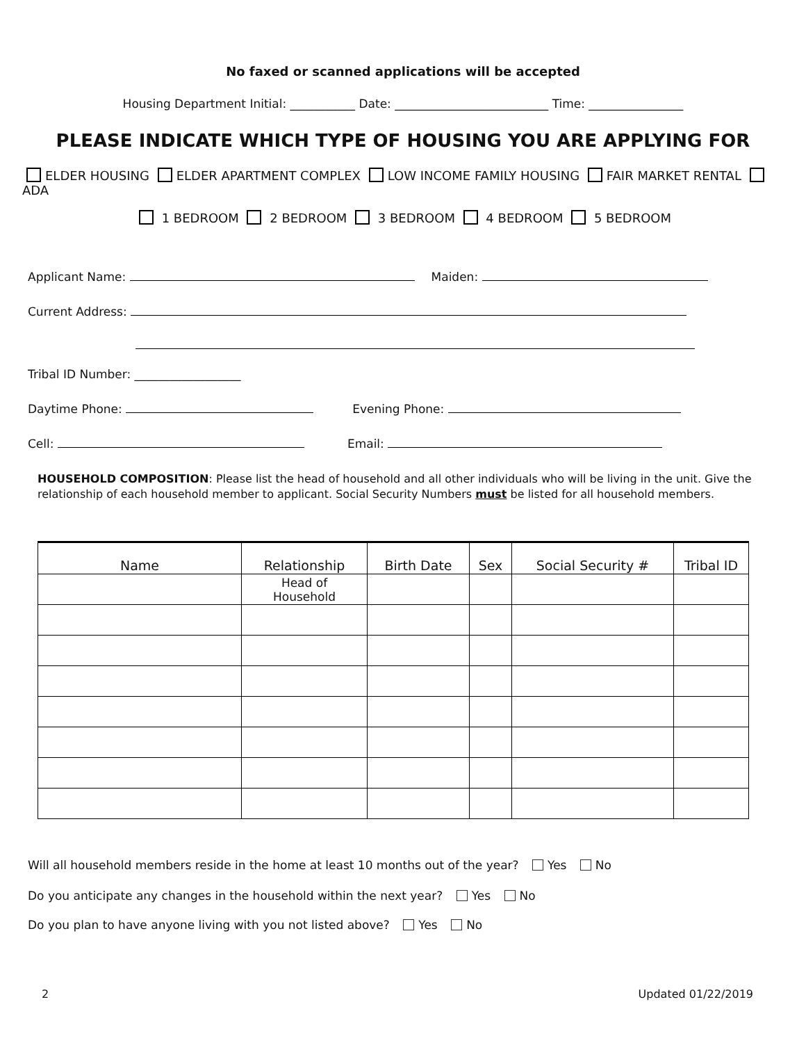No faxed or scanned applications will be accepted
Housing Department Initial: ___________ Date: __________________________ Time: ________________
PLEASE INDICATE WHICH TYPE OF HOUSING YOU ARE APPLYING FOR
ELDER HOUSING ELDER APARTMENT COMPLEX LOW INCOME FAMILY HOUSING FAIR MARKET RENTAL ADA
1 BEDROOM 2 BEDROOM 3 BEDROOM 4 BEDROOM 5 BEDROOM
Applicant Name: Maiden:
Current Address:
Tribal ID Number: __________________
Daytime Phone: Evening Phone:
Cell: Email:
HOUSEHOLD COMPOSITION: Please list the head of household and all other individuals who will be living in the unit. Give the relationship of each household member to applicant. Social Security Numbers must be listed for all household members.
| Name | Relationship | Birth Date | Sex | Social Security # | Tribal ID |
| --- | --- | --- | --- | --- | --- |
| | Head of Household | | | | |
Will all household members reside in the home at least 10 months out of the year? Yes No
Do you anticipate any changes in the household within the next year? Yes No
Do you plan to have anyone living with you not listed above? Yes No
2 Updated 01/22/2019